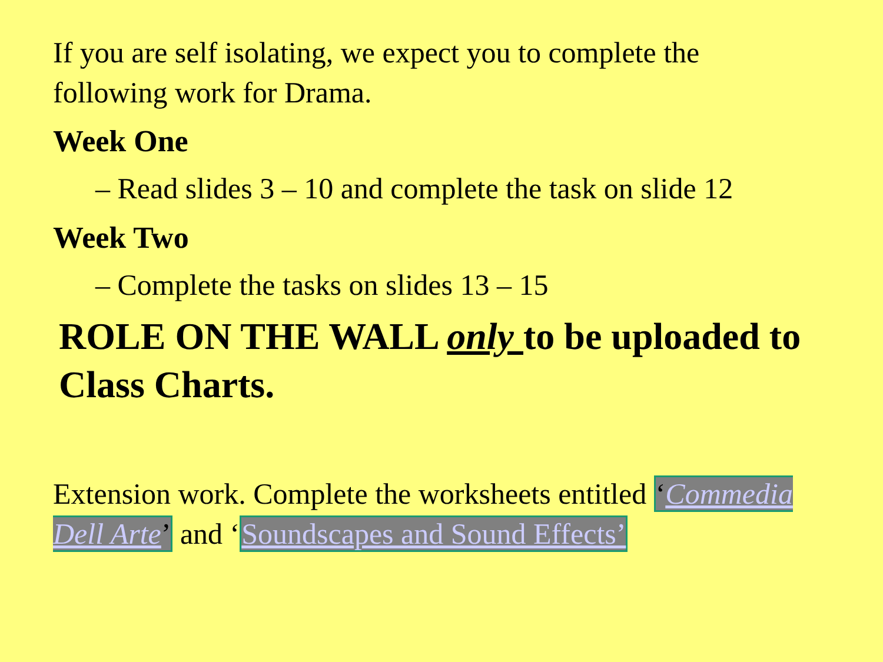If you are self isolating, we expect you to complete the following work for Drama.
Week One
– Read slides 3 – 10 and complete the task on slide 12
Week Two
– Complete the tasks on slides 13 – 15
ROLE ON THE WALL only to be uploaded to Class Charts.
Extension work. Complete the worksheets entitled ‘Commedia Dell Arte’ and ‘Soundscapes and Sound Effects’